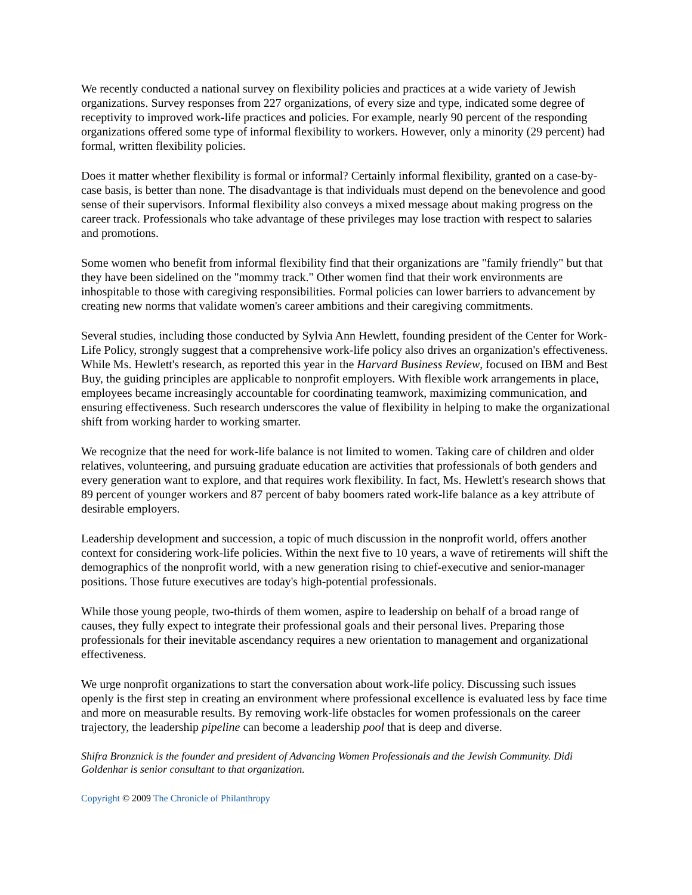We recently conducted a national survey on flexibility policies and practices at a wide variety of Jewish organizations. Survey responses from 227 organizations, of every size and type, indicated some degree of receptivity to improved work-life practices and policies. For example, nearly 90 percent of the responding organizations offered some type of informal flexibility to workers. However, only a minority (29 percent) had formal, written flexibility policies.
Does it matter whether flexibility is formal or informal? Certainly informal flexibility, granted on a case-by-case basis, is better than none. The disadvantage is that individuals must depend on the benevolence and good sense of their supervisors. Informal flexibility also conveys a mixed message about making progress on the career track. Professionals who take advantage of these privileges may lose traction with respect to salaries and promotions.
Some women who benefit from informal flexibility find that their organizations are "family friendly" but that they have been sidelined on the "mommy track." Other women find that their work environments are inhospitable to those with caregiving responsibilities. Formal policies can lower barriers to advancement by creating new norms that validate women's career ambitions and their caregiving commitments.
Several studies, including those conducted by Sylvia Ann Hewlett, founding president of the Center for Work-Life Policy, strongly suggest that a comprehensive work-life policy also drives an organization's effectiveness. While Ms. Hewlett's research, as reported this year in the Harvard Business Review, focused on IBM and Best Buy, the guiding principles are applicable to nonprofit employers. With flexible work arrangements in place, employees became increasingly accountable for coordinating teamwork, maximizing communication, and ensuring effectiveness. Such research underscores the value of flexibility in helping to make the organizational shift from working harder to working smarter.
We recognize that the need for work-life balance is not limited to women. Taking care of children and older relatives, volunteering, and pursuing graduate education are activities that professionals of both genders and every generation want to explore, and that requires work flexibility. In fact, Ms. Hewlett's research shows that 89 percent of younger workers and 87 percent of baby boomers rated work-life balance as a key attribute of desirable employers.
Leadership development and succession, a topic of much discussion in the nonprofit world, offers another context for considering work-life policies. Within the next five to 10 years, a wave of retirements will shift the demographics of the nonprofit world, with a new generation rising to chief-executive and senior-manager positions. Those future executives are today's high-potential professionals.
While those young people, two-thirds of them women, aspire to leadership on behalf of a broad range of causes, they fully expect to integrate their professional goals and their personal lives. Preparing those professionals for their inevitable ascendancy requires a new orientation to management and organizational effectiveness.
We urge nonprofit organizations to start the conversation about work-life policy. Discussing such issues openly is the first step in creating an environment where professional excellence is evaluated less by face time and more on measurable results. By removing work-life obstacles for women professionals on the career trajectory, the leadership pipeline can become a leadership pool that is deep and diverse.
Shifra Bronznick is the founder and president of Advancing Women Professionals and the Jewish Community. Didi Goldenhar is senior consultant to that organization.
Copyright © 2009 The Chronicle of Philanthropy